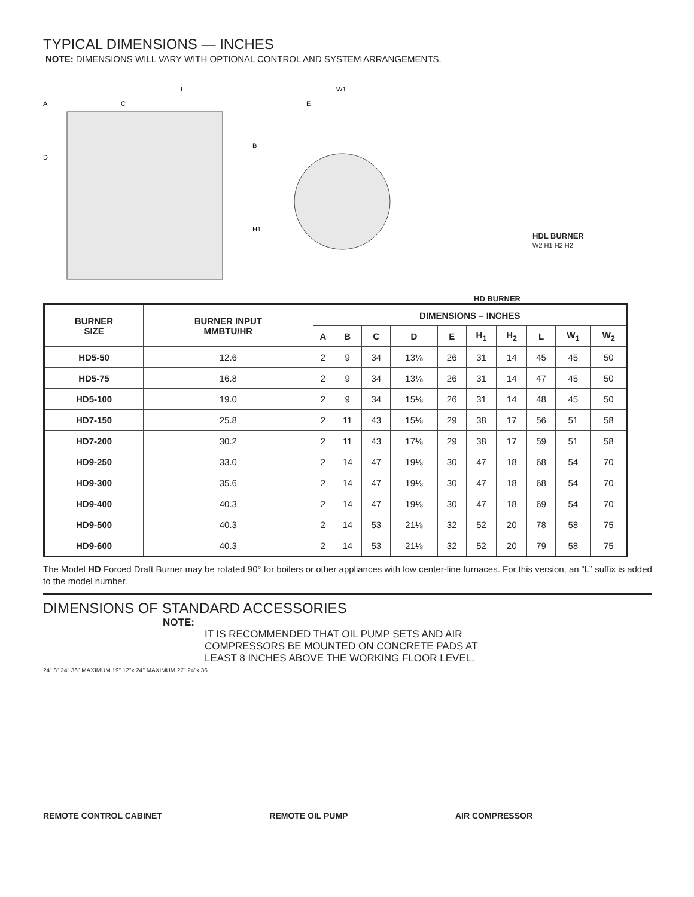TYPICAL DIMENSIONS — INCHES
NOTE: DIMENSIONS WILL VARY WITH OPTIONAL CONTROL AND SYSTEM ARRANGEMENTS.
L
C
A
D
B
H1
W1
E
HD BURNER
HDL BURNER
W2 H1 H2 H2
| BURNER SIZE | BURNER INPUT MMBTU/HR | DIMENSIONS – INCHES | | | | | | | | | |
| --- | --- | --- | --- | --- | --- | --- | --- | --- | --- | --- | --- |
| | | A | B | C | D | E | H<sub>1</sub> | H<sub>2</sub> | L | W<sub>1</sub> | W<sub>2</sub> |
| HD5-50 | 12.6 | 2 | 9 | 34 | 13⅛ | 26 | 31 | 14 | 45 | 45 | 50 |
| HD5-75 | 16.8 | 2 | 9 | 34 | 13⅛ | 26 | 31 | 14 | 47 | 45 | 50 |
| HD5-100 | 19.0 | 2 | 9 | 34 | 15⅛ | 26 | 31 | 14 | 48 | 45 | 50 |
| HD7-150 | 25.8 | 2 | 11 | 43 | 15⅛ | 29 | 38 | 17 | 56 | 51 | 58 |
| HD7-200 | 30.2 | 2 | 11 | 43 | 17⅛ | 29 | 38 | 17 | 59 | 51 | 58 |
| HD9-250 | 33.0 | 2 | 14 | 47 | 19⅛ | 30 | 47 | 18 | 68 | 54 | 70 |
| HD9-300 | 35.6 | 2 | 14 | 47 | 19⅛ | 30 | 47 | 18 | 68 | 54 | 70 |
| HD9-400 | 40.3 | 2 | 14 | 47 | 19⅛ | 30 | 47 | 18 | 69 | 54 | 70 |
| HD9-500 | 40.3 | 2 | 14 | 53 | 21⅛ | 32 | 52 | 20 | 78 | 58 | 75 |
| HD9-600 | 40.3 | 2 | 14 | 53 | 21⅛ | 32 | 52 | 20 | 79 | 58 | 75 |
The Model HD Forced Draft Burner may be rotated 90° for boilers or other appliances with low center-line furnaces. For this version, an “L” suffix is added to the model number.
DIMENSIONS OF STANDARD ACCESSORIES
NOTE:
IT IS RECOMMENDED THAT OIL PUMP SETS AND AIR
COMPRESSORS BE MOUNTED ON CONCRETE PADS AT
LEAST 8 INCHES ABOVE THE WORKING FLOOR LEVEL.
24" 8" 24" 36" MAXIMUM 19" 12"x 24" MAXIMUM 27" 24"x 36"
REMOTE CONTROL CABINET REMOTE OIL PUMP AIR COMPRESSOR